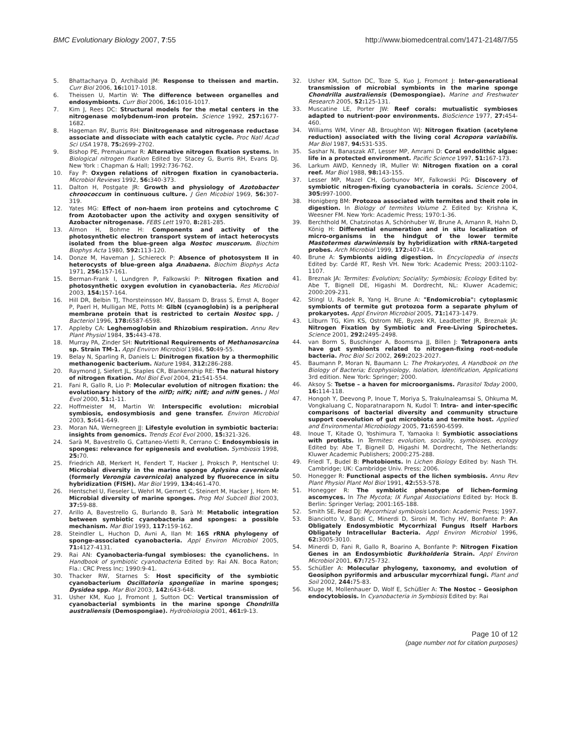BMC Evolutionary Biology 2007, 7:55 http://www.biomedcentral.com/1471-2148/7/55
5. Bhattacharya D, Archibald JM: Response to theissen and martin. Curr Biol 2006, 16: 1017-1018.
6. Theissen U, Martin W: The difference between organelles and endosymbionts. Curr Biol 2006, 16: 1016-1017.
7. Kim J, Rees DC: Structural models for the metal centers in the nitrogenase molybdenum-iron protein. Science 1992, 257: 1677-1682.
8. Hageman RV, Burris RH: Dinitrogenase and nitrogenase reductase associate and dissociate with each catalytic cycle. Proc Natl Acad Sci USA 1978, 75: 2699-2702.
9. Bishop PE, Premakumar R: Alternative nitrogen fixation systems. In Biological nitrogen fixation Edited by: Stacey G, Burris RH, Evans DJ. New York : Chapman & Hall; 1992:736-762.
10. Fay P: Oxygen relations of nitrogen fixation in cyanobacteria. Microbiol Reviews 1992, 56: 340-373.
11. Dalton H, Postgate JR: Growth and physiology of Azotobacter chroococcum in continuous culture. J Gen Micobiol 1969, 56: 307-319.
12. Yates MG: Effect of non-haem iron proteins and cytochrome C from Azotobacter upon the activity and oxygen sensitivity of Azobacter nitrogenase. FEBS Lett 1970, 8: 281-285.
13. Almon H, Bohme H: Components and activity of the photosynthetic electron transport system of intact heterocysts isolated from the blue-green alga Nostoc muscorum. Biochim Biophys Acta 1980, 592: 113-120.
14. Donze M, Haveman J, Schiereck P: Absence of photosystem II in heterocysts of blue-green alga Anabaena. Biochim Biophys Acta 1971, 256: 157-161.
15. Berman-Frank I, Lundgren P, Falkowski P: Nitrogen fixation and photosynthetic oxygen evolution in cyanobacteria. Res Microbiol 2003, 154: 157-164.
16. Hill DR, Belbin TJ, Thorsteinsson MV, Bassam D, Brass S, Ernst A, Boger P, Paerl H, Mulligan ME, Potts M: GlbN (cyanoglobin) is a peripheral membrane protein that is restricted to certain Nostoc spp. J Bacteriol 1996, 178: 6587-6598.
17. Appleby CA: Leghemoglobin and Rhizobium respiration. Annu Rev Plant Physiol 1984, 35: 443-478.
18. Murray PA, Zinder SH: Nutritional Requirements of Methanosarcina sp. Strain TM-1. Appl Environ Microbiol 1984, 50: 49-55.
19. Belay N, Sparling R, Daniels L: Dinitrogen fixation by a thermophilic methanogenic bacterium. Nature 1984, 312: 286-288.
20. Raymond J, Siefert JL, Staples CR, Blankenship RE: The natural history of nitrogen fixation. Mol Biol Evol 2004, 21: 541-554.
21. Fani R, Gallo R, Lio P: Molecular evolution of nitrogen fixation: the evolutionary history of the nifD; nifK; nifE; and nifN genes. J Mol Evol 2000, 51: 1-11.
22. Hoffmeister M, Martin W: Interspecific evolution: microbial symbiosis, endosymbiosis and gene transfer. Environ Microbiol 2003, 5: 641-649.
23. Moran NA, Wernegreen JJ: Lifestyle evolution in symbiotic bacteria: insights from genomics. Trends Ecol Evol 2000, 15: 321-326.
24. Sarà M, Bavestrello G, Cattaneo-Vietti R, Cerrano C: Endosymbiosis in sponges: relevance for epigenesis and evolution. Symbiosis 1998, 25: 70.
25. Friedrich AB, Merkert H, Fendert T, Hacker J, Proksch P, Hentschel U: Microbial diversity in the marine sponge Aplysina cavernicola (formerly Verongia cavernicola) analyzed by fluorecence in situ hybridization (FISH). Mar Biol 1999, 134: 461-470.
26. Hentschel U, Fieseler L, Wehrl M, Gernert C, Steinert M, Hacker J, Horn M: Microbial diversity of marine sponges. Prog Mol Subcell Biol 2003, 37: 59-88.
27. Arillo A, Bavestrello G, Burlando B, Sarà M: Metabolic integration between symbiotic cyanobacteria and sponges: a possible mechanism. Mar Biol 1993, 117: 159-162.
28. Steindler L, Huchon D, Avni A, Ilan M: 16S rRNA phylogeny of sponge-associated cyanobacteria. Appl Environ Microbiol 2005, 71: 4127-4131.
29. Rai AN: Cyanobacteria-fungal symbioses: the cyanolichens. In Handbook of symbiotic cyanobacteria Edited by: Rai AN. Boca Raton; Fla.: CRC Press Inc; 1990:9-41.
30. Thacker RW, Starnes S: Host specificity of the symbiotic cyanobacterium Oscillatoria spongeliae in marine sponges; Dysidea spp. Mar Biol 2003, 142: 643-648.
31. Usher KM, Kuo J, Fromont J, Sutton DC: Vertical transmission of cyanobacterial symbionts in the marine sponge Chondrilla australiensis (Demospongiae). Hydrobiologia 2001, 461: 9-13.
32. Usher KM, Sutton DC, Toze S, Kuo J, Fromont J: Inter-generational transmission of microbial symbionts in the marine sponge Chondrilla australiensis (Demospongiae). Marine and Freshwater Research 2005, 52: 125-131.
33. Muscatine LE, Porter JW: Reef corals: mutualistic symbioses adapted to nutrient-poor environments. BioScience 1977, 27: 454-460.
34. Williams WM, Viner AB, Broughton WJ: Nitrogen fixation (acetylene reduction) associated with the living coral Acropora variabilis. Mar Biol 1987, 94: 531-535.
35. Sashar N, Banaszak AT, Lesser MP, Amrami D: Coral endolithic algae: life in a protected environment. Pacific Science 1997, 51: 167-173.
36. Larkum AWD, Kennedy IR, Muller W: Nitrogen fixation on a coral reef. Mar Biol 1988, 98: 143-155.
37. Lesser MP, Mazel CH, Gorbunov MY, Falkowski PG: Discovery of symbiotic nitrogen-fixing cyanobacteria in corals. Science 2004, 305: 997-1000.
38. Honigberg BM: Protozoa associated with termites and theit role in digestion. In Biology of termites Volume 2. Edited by: Krishna K, Weesner FM. New York: Academic Press; 1970:1-36.
39. Berchthold M, Chatzinotas A, Schönhuber W, Brune A, Amann R, Hahn D, König H: Differential enumeration and in situ localization of micro-organisms in the hindgut of the lower termite Mastotermes darwiniensis by hybridization with rRNA-targeted probes. Arch Microbiol 1999, 172: 407-416.
40. Brune A: Symbionts aiding digestion. In Encyclopedia of insects Edited by: Cardé RT, Resh VH. New York: Academic Press; 2003:1102-1107.
41. Breznak JA: Termites: Evolution; Sociality; Symbiosis; Ecology Edited by: Abe T, Bignell DE, Higashi M. Dordrecht, NL: Kluwer Academic; 2000:209-231.
42. Stingl U, Radek R, Yang H, Brune A: "Endomicrobia": cytoplasmic symbionts of termite gut protozoa form a separate phylum of prokaryotes. Appl Environ Microbiol 2005, 71: 1473-1479.
43. Lilburn TG, Kim KS, Ostrom NE, Byzek KR, Leadbetter JR, Breznak JA: Nitrogen Fixation by Symbiotic and Free-Living Spirochetes. Science 2001, 292: 2495-2498.
44. van Borm S, Buschinger A, Boomsma JJ, Billen J: Tetraponera ants have gut symbionts related to nitrogen-fixing root-nodule bacteria. Proc Biol Sci 2002, 269: 2023-2027.
45. Baumann P, Moran N, Baumann L: The Prokaryotes, A Handbook on the Biology of Bacteria; Ecophysiology, Isolation, Identification, Applications 3rd edition. New York: Springer; 2000.
46. Aksoy S: Tsetse – a haven for microorganisms. Parasitol Today 2000, 16: 114-118.
47. Hongoh Y, Deevong P, Inoue T, Moriya S, Trakulnaleamsai S, Ohkuma M, Vongkaluang C, Noparatnaraporn N, Kudol T: Intra- and inter-specific comparisons of bacterial diversity and community structure support coevolution of gut microbiota and termite host. Applied and Environmental Microbiology 2005, 71: 6590-6599.
48. Inoue T, Kitade O, Yoshimura T, Yamaoka I: Symbiotic associations with protists. In Termites: evolution, sociality, symbioses, ecology Edited by: Abe T, Bignell D, Higashi M. Dordrecht, The Netherlands: Kluwer Academic Publishers; 2000:275-288.
49. Friedl T, Budel B: Photobionts. In Lichen Biology Edited by: Nash TH. Cambridge; UK: Cambridge Univ. Press; 2006.
50. Honegger R: Functional aspects of the lichen symbiosis. Annu Rev Plant Physiol Plant Mol Biol 1991, 42: 553-578.
51. Honegger R: The symbiotic phenotype of lichen-forming ascomyces. In The Mycota; IX Fungal Associations Edited by: Hock B. Berlin: Springer Verlag; 2001:165-188.
52. Smith SE, Read DJ: Mycorrhizal symbiosis London: Academic Press; 1997.
53. Bianciotto V, Bandi C, Minerdi D, Sironi M, Tichy HV, Bonfante P: An Obligately Endosymbiotic Mycorrhizal Fungus Itself Harbors Obligately Intracellular Bacteria. Appl Environ Microbiol 1996, 62: 3005-3010.
54. Minerdi D, Fani R, Gallo R, Boarino A, Bonfante P: Nitrogen Fixation Genes in an Endosymbiotic Burkholderia Strain. Appl Environ Microbiol 2001, 67: 725-732.
55. Schüßler A: Molecular phylogeny, taxonomy, and evolution of Geosiphon pyriformis and arbuscular mycorrhizal fungi. Plant and Soil 2002, 244: 75-83.
56. Kluge M, Mollenhauer D, Wolf E, Schüßler A: The Nostoc – Geosiphon endocytobiosis. In Cyanobacteria in Symbiosis Edited by: Rai
Page 10 of 12
(page number not for citation purposes)